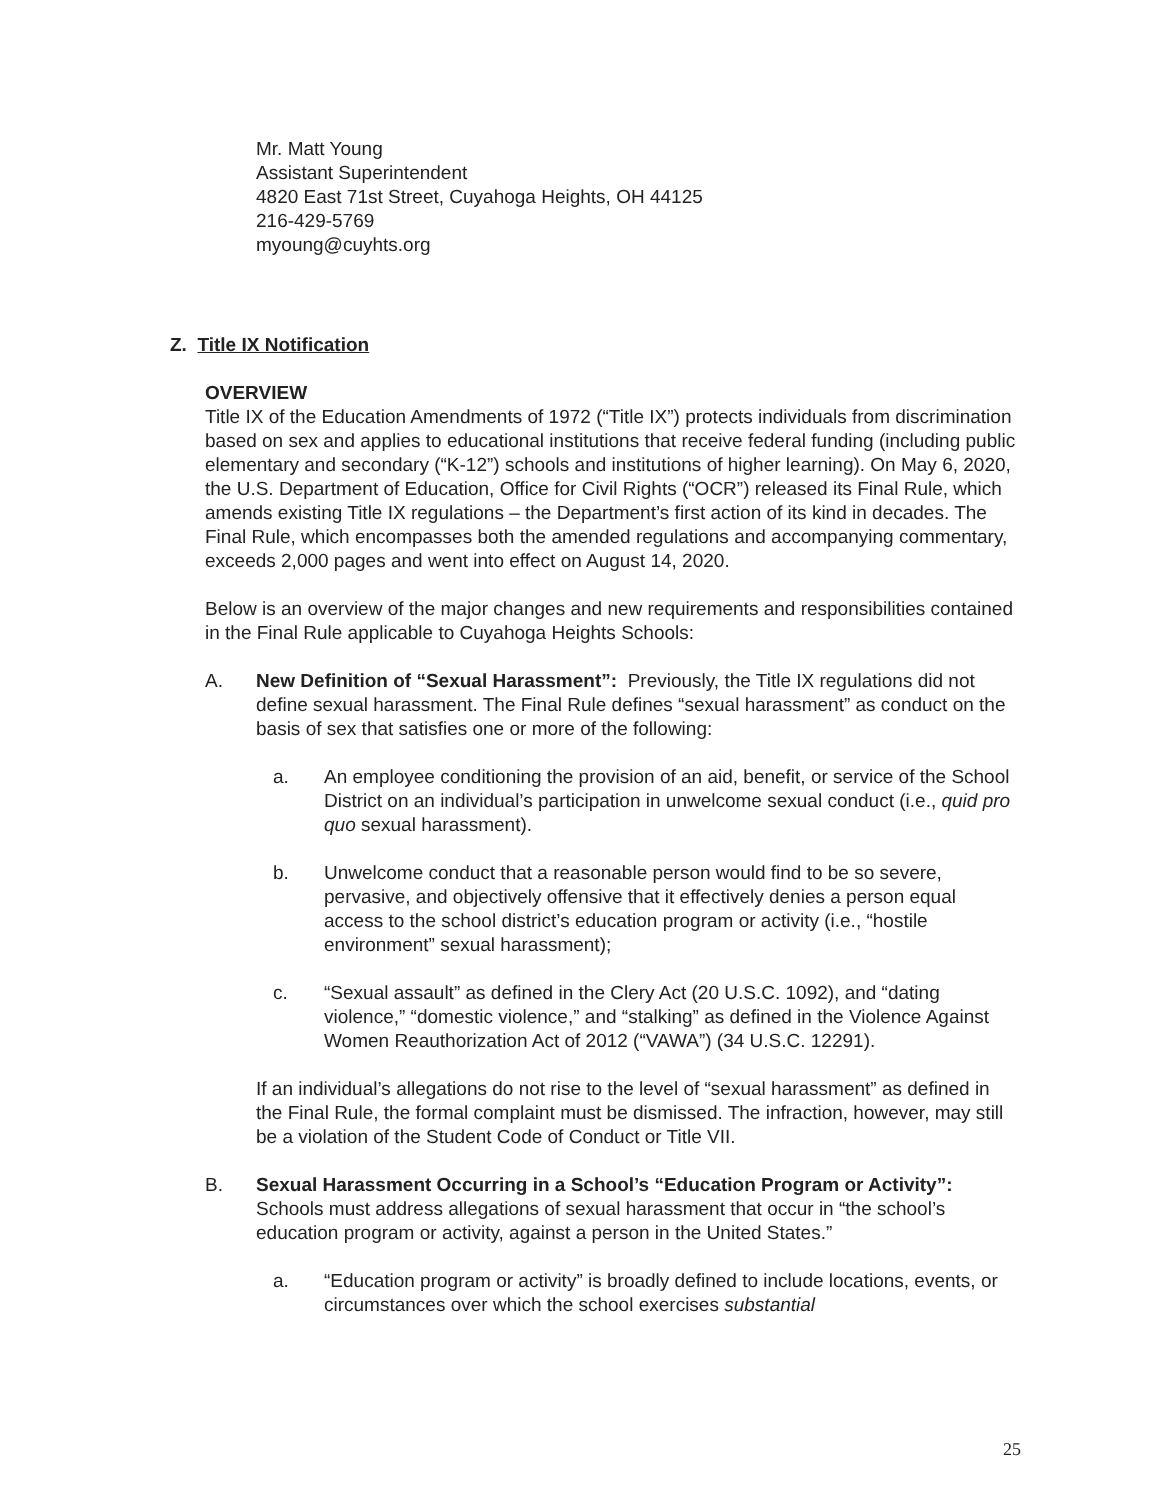Mr. Matt Young
Assistant Superintendent
4820 East 71st Street, Cuyahoga Heights, OH 44125
216-429-5769
myoung@cuyhts.org
Z. Title IX Notification
OVERVIEW
Title IX of the Education Amendments of 1972 (“Title IX”) protects individuals from discrimination based on sex and applies to educational institutions that receive federal funding (including public elementary and secondary (“K-12”) schools and institutions of higher learning). On May 6, 2020, the U.S. Department of Education, Office for Civil Rights (“OCR”) released its Final Rule, which amends existing Title IX regulations – the Department’s first action of its kind in decades. The Final Rule, which encompasses both the amended regulations and accompanying commentary, exceeds 2,000 pages and went into effect on August 14, 2020.
Below is an overview of the major changes and new requirements and responsibilities contained in the Final Rule applicable to Cuyahoga Heights Schools:
A. New Definition of “Sexual Harassment”: Previously, the Title IX regulations did not define sexual harassment. The Final Rule defines “sexual harassment” as conduct on the basis of sex that satisfies one or more of the following:
a. An employee conditioning the provision of an aid, benefit, or service of the School District on an individual’s participation in unwelcome sexual conduct (i.e., quid pro quo sexual harassment).
b. Unwelcome conduct that a reasonable person would find to be so severe, pervasive, and objectively offensive that it effectively denies a person equal access to the school district’s education program or activity (i.e., “hostile environment” sexual harassment);
c. “Sexual assault” as defined in the Clery Act (20 U.S.C. 1092), and “dating violence,” “domestic violence,” and “stalking” as defined in the Violence Against Women Reauthorization Act of 2012 (“VAWA”) (34 U.S.C. 12291).
If an individual’s allegations do not rise to the level of “sexual harassment” as defined in the Final Rule, the formal complaint must be dismissed. The infraction, however, may still be a violation of the Student Code of Conduct or Title VII.
B. Sexual Harassment Occurring in a School’s “Education Program or Activity”: Schools must address allegations of sexual harassment that occur in “the school’s education program or activity, against a person in the United States.”
a. “Education program or activity” is broadly defined to include locations, events, or circumstances over which the school exercises substantial
25